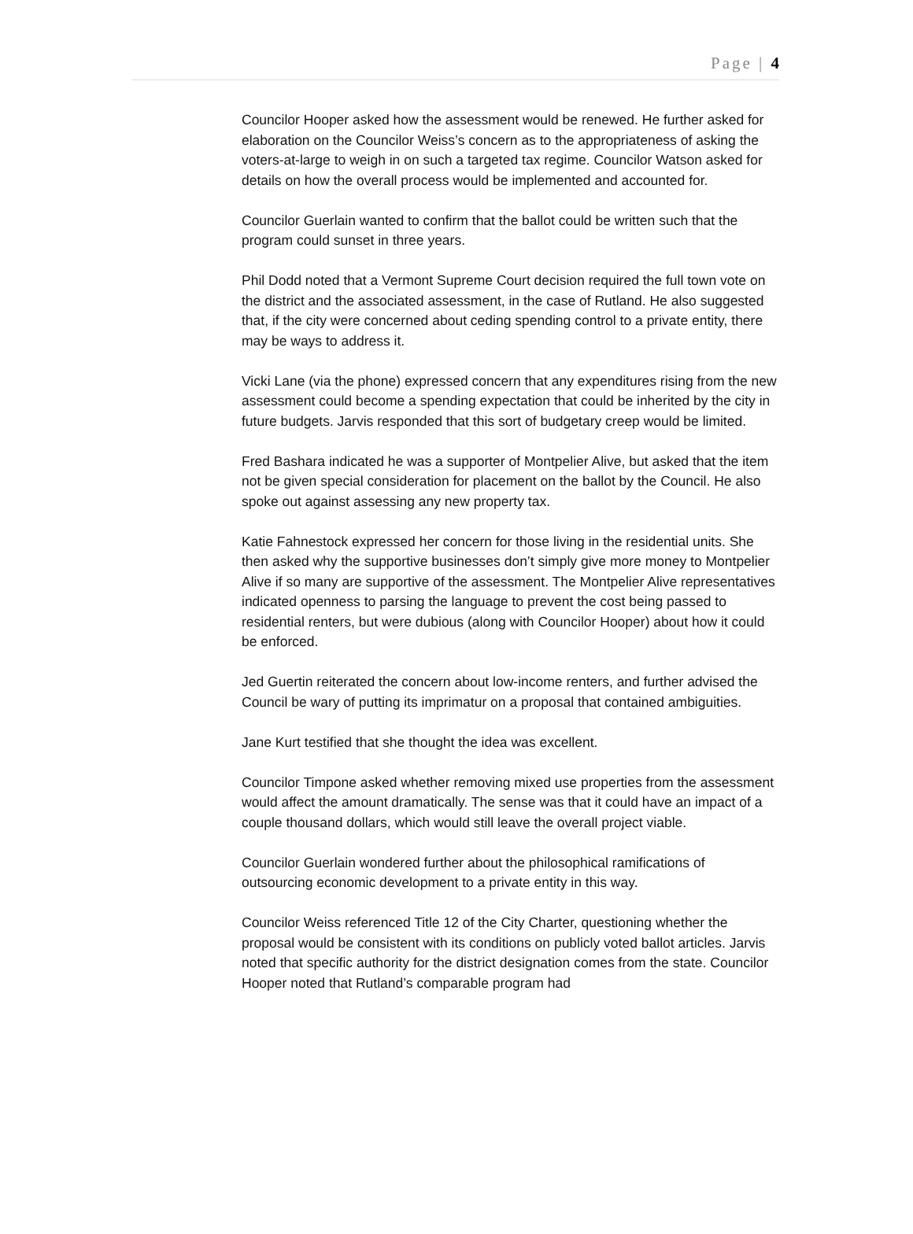Page | 4
Councilor Hooper asked how the assessment would be renewed. He further asked for elaboration on the Councilor Weiss’s concern as to the appropriateness of asking the voters-at-large to weigh in on such a targeted tax regime. Councilor Watson asked for details on how the overall process would be implemented and accounted for.
Councilor Guerlain wanted to confirm that the ballot could be written such that the program could sunset in three years.
Phil Dodd noted that a Vermont Supreme Court decision required the full town vote on the district and the associated assessment, in the case of Rutland. He also suggested that, if the city were concerned about ceding spending control to a private entity, there may be ways to address it.
Vicki Lane (via the phone) expressed concern that any expenditures rising from the new assessment could become a spending expectation that could be inherited by the city in future budgets. Jarvis responded that this sort of budgetary creep would be limited.
Fred Bashara indicated he was a supporter of Montpelier Alive, but asked that the item not be given special consideration for placement on the ballot by the Council. He also spoke out against assessing any new property tax.
Katie Fahnestock expressed her concern for those living in the residential units. She then asked why the supportive businesses don’t simply give more money to Montpelier Alive if so many are supportive of the assessment. The Montpelier Alive representatives indicated openness to parsing the language to prevent the cost being passed to residential renters, but were dubious (along with Councilor Hooper) about how it could be enforced.
Jed Guertin reiterated the concern about low-income renters, and further advised the Council be wary of putting its imprimatur on a proposal that contained ambiguities.
Jane Kurt testified that she thought the idea was excellent.
Councilor Timpone asked whether removing mixed use properties from the assessment would affect the amount dramatically. The sense was that it could have an impact of a couple thousand dollars, which would still leave the overall project viable.
Councilor Guerlain wondered further about the philosophical ramifications of outsourcing economic development to a private entity in this way.
Councilor Weiss referenced Title 12 of the City Charter, questioning whether the proposal would be consistent with its conditions on publicly voted ballot articles. Jarvis noted that specific authority for the district designation comes from the state. Councilor Hooper noted that Rutland’s comparable program had